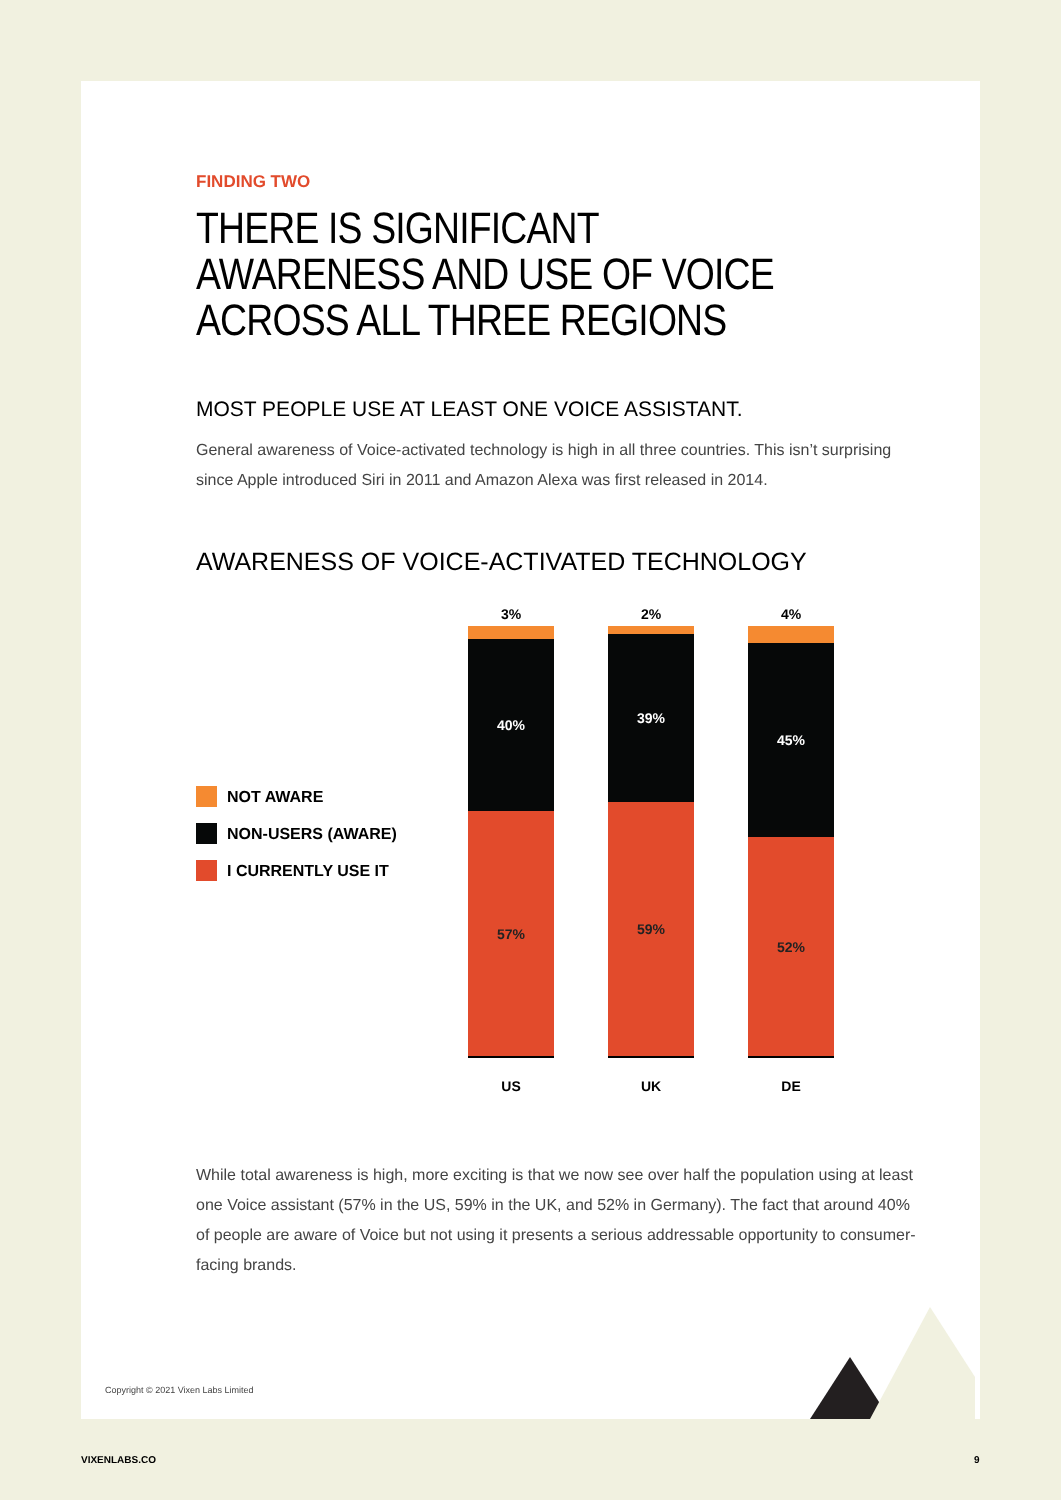FINDING TWO
THERE IS SIGNIFICANT AWARENESS AND USE OF VOICE ACROSS ALL THREE REGIONS
MOST PEOPLE USE AT LEAST ONE VOICE ASSISTANT.
General awareness of Voice-activated technology is high in all three countries. This isn’t surprising since Apple introduced Siri in 2011 and Amazon Alexa was first released in 2014.
AWARENESS OF VOICE-ACTIVATED TECHNOLOGY
NOT AWARE
NON-USERS (AWARE)
I CURRENTLY USE IT
3%
40%
57%
US
2%
39%
59%
UK
4%
45%
52%
DE
While total awareness is high, more exciting is that we now see over half the population using at least one Voice assistant (57% in the US, 59% in the UK, and 52% in Germany). The fact that around 40% of people are aware of Voice but not using it presents a serious addressable opportunity to consumer-facing brands.
Copyright © 2021 Vixen Labs Limited
VIXENLABS.CO 9